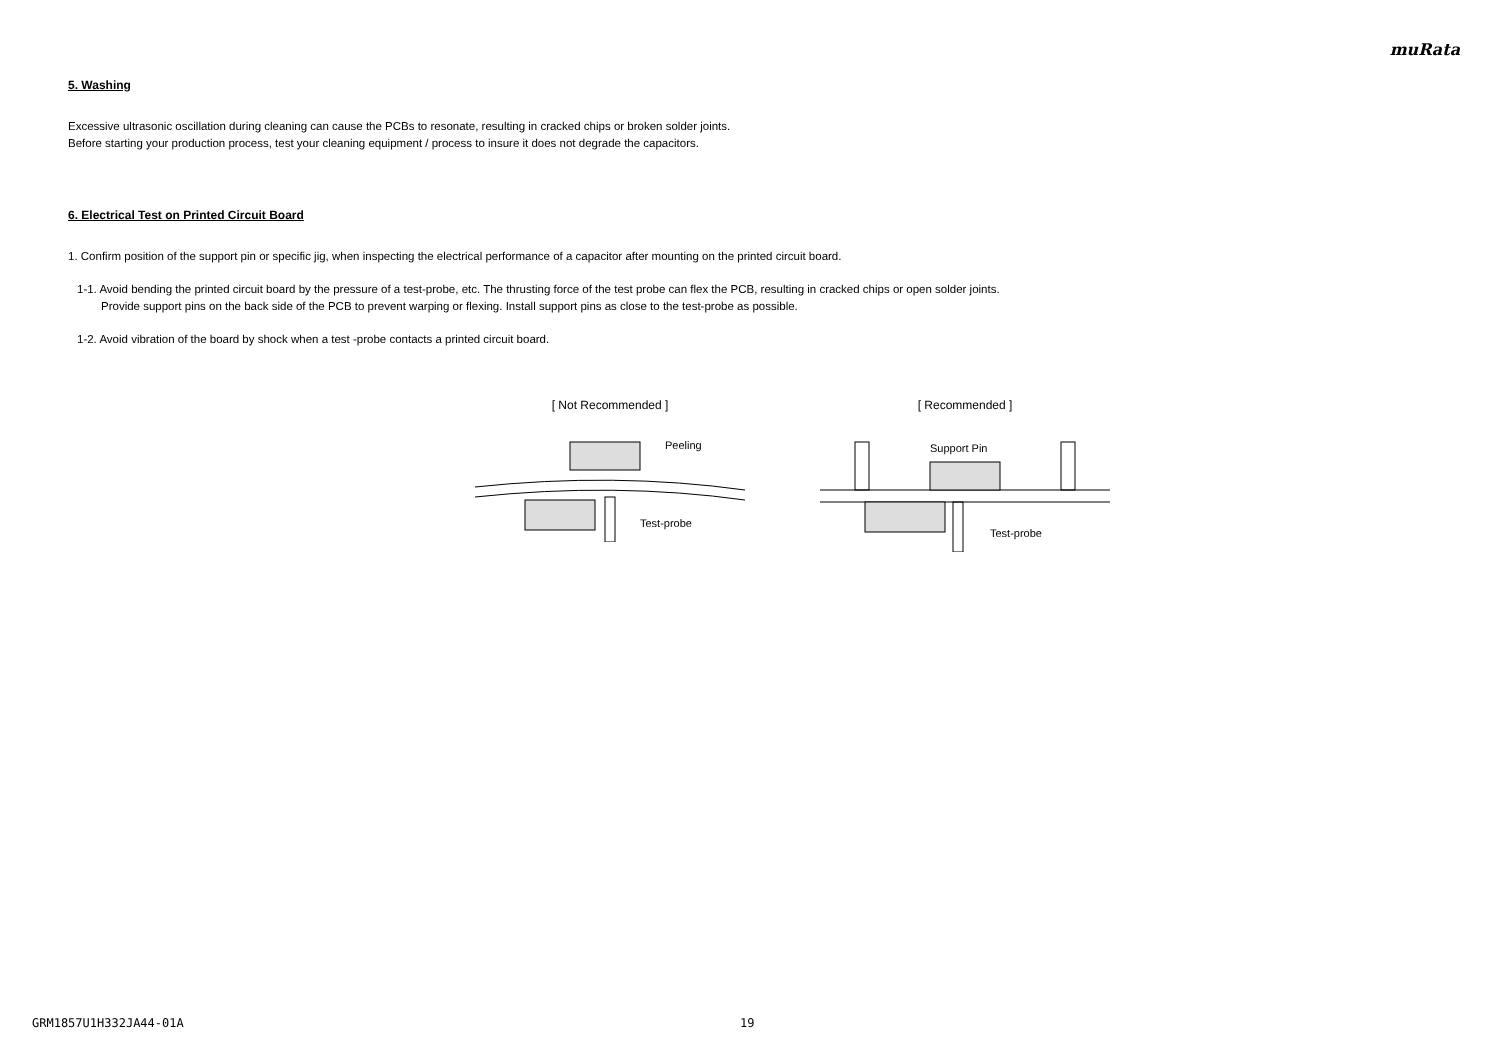muRata
5. Washing
Excessive ultrasonic oscillation during cleaning can cause the PCBs to resonate, resulting in cracked chips or broken solder joints.
Before starting your production process, test your cleaning equipment / process to insure it does not degrade the capacitors.
6. Electrical Test on Printed Circuit Board
1. Confirm position of the support pin or specific jig, when inspecting the electrical performance of a capacitor after mounting on the printed circuit board.
1-1. Avoid bending the printed circuit board by the pressure of a test-probe, etc. The thrusting force of the test probe can flex the PCB, resulting in cracked chips or open solder joints.
Provide support pins on the back side of the PCB to prevent warping or flexing. Install support pins as close to the test-probe as possible.
1-2. Avoid vibration of the board by shock when a test -probe contacts a printed circuit board.
[ Not Recommended ]
Peeling
Test-probe
[ Recommended ]
Support Pin
Test-probe
GRM1857U1H332JA44-01A 19